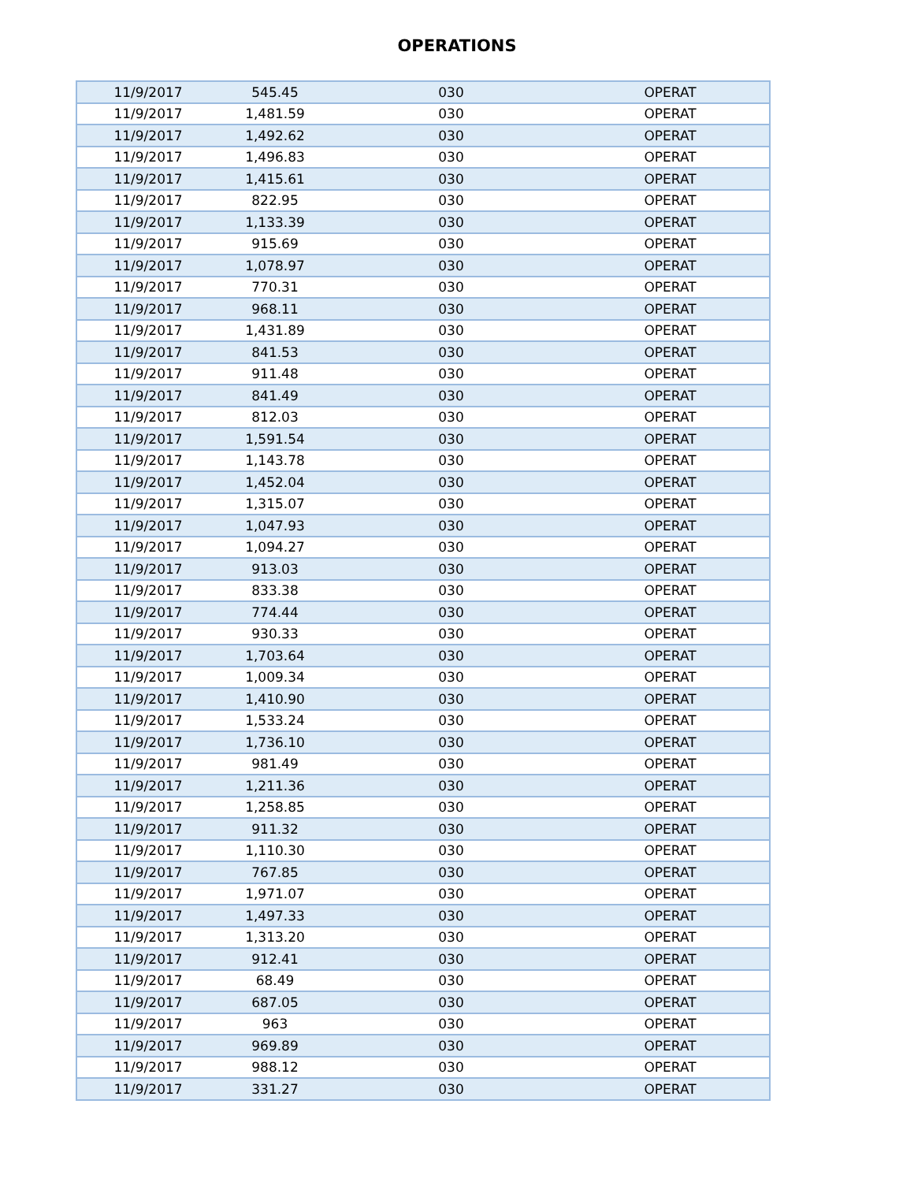OPERATIONS
| 11/9/2017 | 545.45 | 030 | OPERAT |
| 11/9/2017 | 1,481.59 | 030 | OPERAT |
| 11/9/2017 | 1,492.62 | 030 | OPERAT |
| 11/9/2017 | 1,496.83 | 030 | OPERAT |
| 11/9/2017 | 1,415.61 | 030 | OPERAT |
| 11/9/2017 | 822.95 | 030 | OPERAT |
| 11/9/2017 | 1,133.39 | 030 | OPERAT |
| 11/9/2017 | 915.69 | 030 | OPERAT |
| 11/9/2017 | 1,078.97 | 030 | OPERAT |
| 11/9/2017 | 770.31 | 030 | OPERAT |
| 11/9/2017 | 968.11 | 030 | OPERAT |
| 11/9/2017 | 1,431.89 | 030 | OPERAT |
| 11/9/2017 | 841.53 | 030 | OPERAT |
| 11/9/2017 | 911.48 | 030 | OPERAT |
| 11/9/2017 | 841.49 | 030 | OPERAT |
| 11/9/2017 | 812.03 | 030 | OPERAT |
| 11/9/2017 | 1,591.54 | 030 | OPERAT |
| 11/9/2017 | 1,143.78 | 030 | OPERAT |
| 11/9/2017 | 1,452.04 | 030 | OPERAT |
| 11/9/2017 | 1,315.07 | 030 | OPERAT |
| 11/9/2017 | 1,047.93 | 030 | OPERAT |
| 11/9/2017 | 1,094.27 | 030 | OPERAT |
| 11/9/2017 | 913.03 | 030 | OPERAT |
| 11/9/2017 | 833.38 | 030 | OPERAT |
| 11/9/2017 | 774.44 | 030 | OPERAT |
| 11/9/2017 | 930.33 | 030 | OPERAT |
| 11/9/2017 | 1,703.64 | 030 | OPERAT |
| 11/9/2017 | 1,009.34 | 030 | OPERAT |
| 11/9/2017 | 1,410.90 | 030 | OPERAT |
| 11/9/2017 | 1,533.24 | 030 | OPERAT |
| 11/9/2017 | 1,736.10 | 030 | OPERAT |
| 11/9/2017 | 981.49 | 030 | OPERAT |
| 11/9/2017 | 1,211.36 | 030 | OPERAT |
| 11/9/2017 | 1,258.85 | 030 | OPERAT |
| 11/9/2017 | 911.32 | 030 | OPERAT |
| 11/9/2017 | 1,110.30 | 030 | OPERAT |
| 11/9/2017 | 767.85 | 030 | OPERAT |
| 11/9/2017 | 1,971.07 | 030 | OPERAT |
| 11/9/2017 | 1,497.33 | 030 | OPERAT |
| 11/9/2017 | 1,313.20 | 030 | OPERAT |
| 11/9/2017 | 912.41 | 030 | OPERAT |
| 11/9/2017 | 68.49 | 030 | OPERAT |
| 11/9/2017 | 687.05 | 030 | OPERAT |
| 11/9/2017 | 963 | 030 | OPERAT |
| 11/9/2017 | 969.89 | 030 | OPERAT |
| 11/9/2017 | 988.12 | 030 | OPERAT |
| 11/9/2017 | 331.27 | 030 | OPERAT |